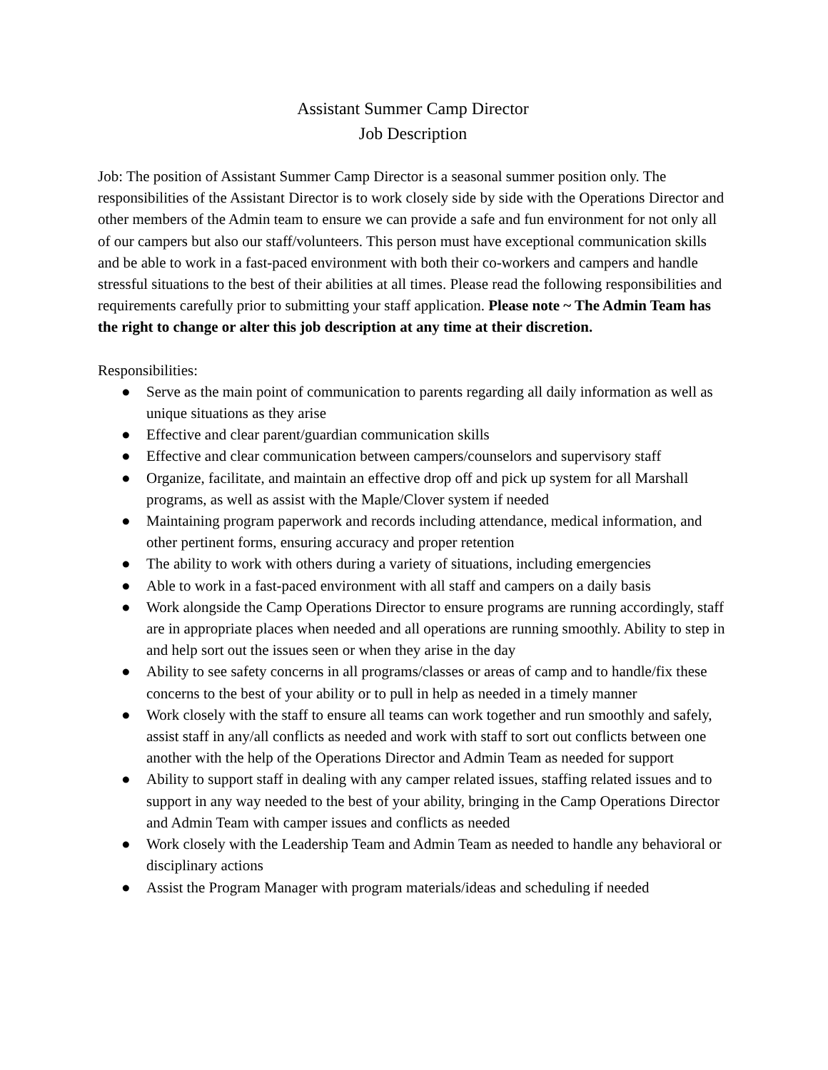Assistant Summer Camp Director
Job Description
Job: The position of Assistant Summer Camp Director is a seasonal summer position only. The responsibilities of the Assistant Director is to work closely side by side with the Operations Director and other members of the Admin team to ensure we can provide a safe and fun environment for not only all of our campers but also our staff/volunteers. This person must have exceptional communication skills and be able to work in a fast-paced environment with both their co-workers and campers and handle stressful situations to the best of their abilities at all times. Please read the following responsibilities and requirements carefully prior to submitting your staff application. Please note ~ The Admin Team has the right to change or alter this job description at any time at their discretion.
Responsibilities:
● Serve as the main point of communication to parents regarding all daily information as well as unique situations as they arise
● Effective and clear parent/guardian communication skills
● Effective and clear communication between campers/counselors and supervisory staff
● Organize, facilitate, and maintain an effective drop off and pick up system for all Marshall programs, as well as assist with the Maple/Clover system if needed
● Maintaining program paperwork and records including attendance, medical information, and other pertinent forms, ensuring accuracy and proper retention
● The ability to work with others during a variety of situations, including emergencies
● Able to work in a fast-paced environment with all staff and campers on a daily basis
● Work alongside the Camp Operations Director to ensure programs are running accordingly, staff are in appropriate places when needed and all operations are running smoothly. Ability to step in and help sort out the issues seen or when they arise in the day
● Ability to see safety concerns in all programs/classes or areas of camp and to handle/fix these concerns to the best of your ability or to pull in help as needed in a timely manner
● Work closely with the staff to ensure all teams can work together and run smoothly and safely, assist staff in any/all conflicts as needed and work with staff to sort out conflicts between one another with the help of the Operations Director and Admin Team as needed for support
● Ability to support staff in dealing with any camper related issues, staffing related issues and to support in any way needed to the best of your ability, bringing in the Camp Operations Director and Admin Team with camper issues and conflicts as needed
● Work closely with the Leadership Team and Admin Team as needed to handle any behavioral or disciplinary actions
● Assist the Program Manager with program materials/ideas and scheduling if needed